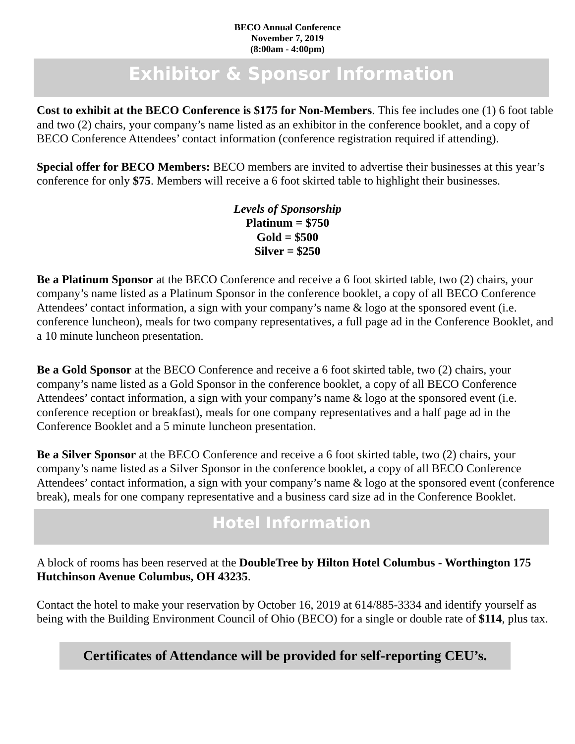BECO Annual Conference
November 7, 2019
(8:00am - 4:00pm)
Exhibitor & Sponsor Information
Cost to exhibit at the BECO Conference is $175 for Non-Members. This fee includes one (1) 6 foot table and two (2) chairs, your company’s name listed as an exhibitor in the conference booklet, and a copy of BECO Conference Attendees’ contact information (conference registration required if attending).
Special offer for BECO Members: BECO members are invited to advertise their businesses at this year’s conference for only $75. Members will receive a 6 foot skirted table to highlight their businesses.
Levels of Sponsorship
Platinum = $750
Gold = $500
Silver = $250
Be a Platinum Sponsor at the BECO Conference and receive a 6 foot skirted table, two (2) chairs, your company’s name listed as a Platinum Sponsor in the conference booklet, a copy of all BECO Conference Attendees’ contact information, a sign with your company’s name & logo at the sponsored event (i.e. conference luncheon), meals for two company representatives, a full page ad in the Conference Booklet, and a 10 minute luncheon presentation.
Be a Gold Sponsor at the BECO Conference and receive a 6 foot skirted table, two (2) chairs, your company’s name listed as a Gold Sponsor in the conference booklet, a copy of all BECO Conference Attendees’ contact information, a sign with your company’s name & logo at the sponsored event (i.e. conference reception or breakfast), meals for one company representatives and a half page ad in the Conference Booklet and a 5 minute luncheon presentation.
Be a Silver Sponsor at the BECO Conference and receive a 6 foot skirted table, two (2) chairs, your company’s name listed as a Silver Sponsor in the conference booklet, a copy of all BECO Conference Attendees’ contact information, a sign with your company’s name & logo at the sponsored event (conference break), meals for one company representative and a business card size ad in the Conference Booklet.
Hotel Information
A block of rooms has been reserved at the DoubleTree by Hilton Hotel Columbus - Worthington 175 Hutchinson Avenue Columbus, OH 43235.
Contact the hotel to make your reservation by October 16, 2019 at 614/885-3334 and identify yourself as being with the Building Environment Council of Ohio (BECO) for a single or double rate of $114, plus tax.
Certificates of Attendance will be provided for self-reporting CEU’s.